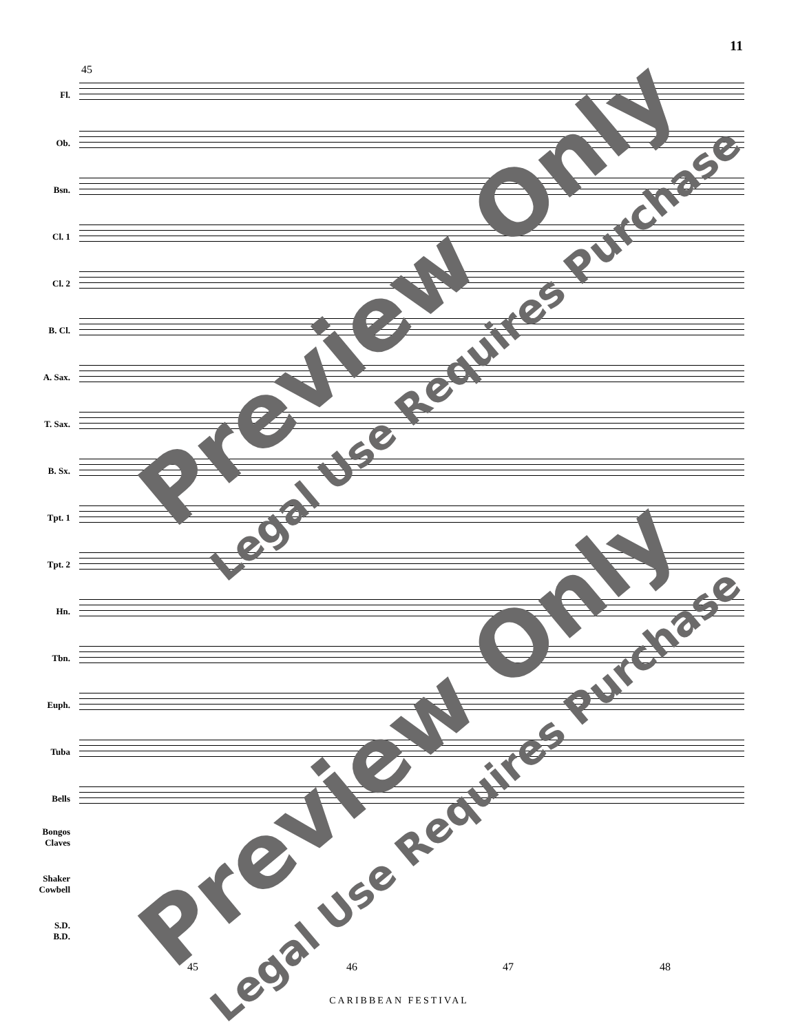11
45
Fl.
Ob.
Bsn.
Cl. 1
Cl. 2
B. Cl.
A. Sax.
T. Sax.
B. Sx.
Tpt. 1
Tpt. 2
Hn.
Tbn.
Euph.
Tuba
Bells
Bongos
Claves
Shaker
Cowbell
S.D.
B.D.
45 46 47 48
CARIBBEAN FESTIVAL
Preview Only
Legal Use Requires Purchase
Preview Only
Legal Use Requires Purchase